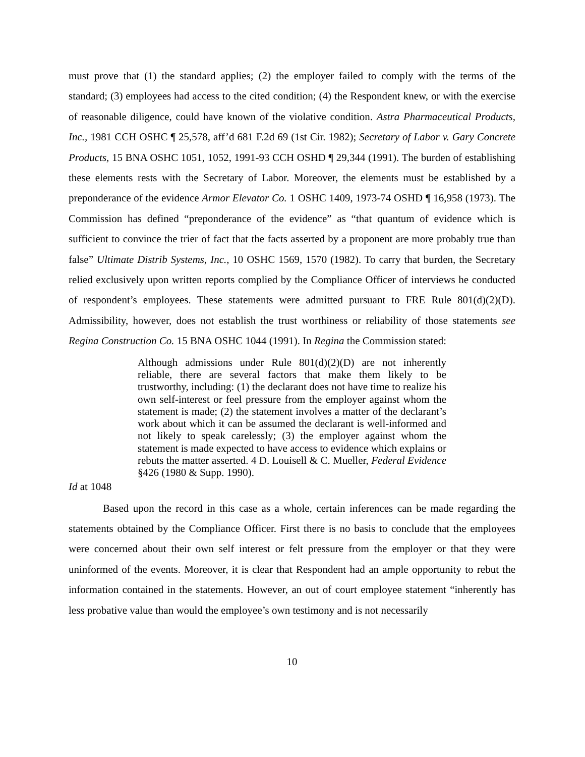must prove that (1) the standard applies; (2) the employer failed to comply with the terms of the standard; (3) employees had access to the cited condition; (4) the Respondent knew, or with the exercise of reasonable diligence, could have known of the violative condition. Astra Pharmaceutical Products, Inc., 1981 CCH OSHC ¶ 25,578, aff’d 681 F.2d 69 (1st Cir. 1982); Secretary of Labor v. Gary Concrete Products, 15 BNA OSHC 1051, 1052, 1991-93 CCH OSHD ¶ 29,344 (1991). The burden of establishing these elements rests with the Secretary of Labor. Moreover, the elements must be established by a preponderance of the evidence Armor Elevator Co. 1 OSHC 1409, 1973-74 OSHD ¶ 16,958 (1973). The Commission has defined “preponderance of the evidence” as “that quantum of evidence which is sufficient to convince the trier of fact that the facts asserted by a proponent are more probably true than false” Ultimate Distrib Systems, Inc., 10 OSHC 1569, 1570 (1982). To carry that burden, the Secretary relied exclusively upon written reports complied by the Compliance Officer of interviews he conducted of respondent’s employees. These statements were admitted pursuant to FRE Rule 801(d)(2)(D). Admissibility, however, does not establish the trust worthiness or reliability of those statements see Regina Construction Co. 15 BNA OSHC 1044 (1991). In Regina the Commission stated:
Although admissions under Rule 801(d)(2)(D) are not inherently reliable, there are several factors that make them likely to be trustworthy, including: (1) the declarant does not have time to realize his own self-interest or feel pressure from the employer against whom the statement is made; (2) the statement involves a matter of the declarant’s work about which it can be assumed the declarant is well-informed and not likely to speak carelessly; (3) the employer against whom the statement is made expected to have access to evidence which explains or rebuts the matter asserted. 4 D. Louisell & C. Mueller, Federal Evidence §426 (1980 & Supp. 1990).
Id at 1048
Based upon the record in this case as a whole, certain inferences can be made regarding the statements obtained by the Compliance Officer. First there is no basis to conclude that the employees were concerned about their own self interest or felt pressure from the employer or that they were uninformed of the events. Moreover, it is clear that Respondent had an ample opportunity to rebut the information contained in the statements. However, an out of court employee statement “inherently has less probative value than would the employee’s own testimony and is not necessarily
10